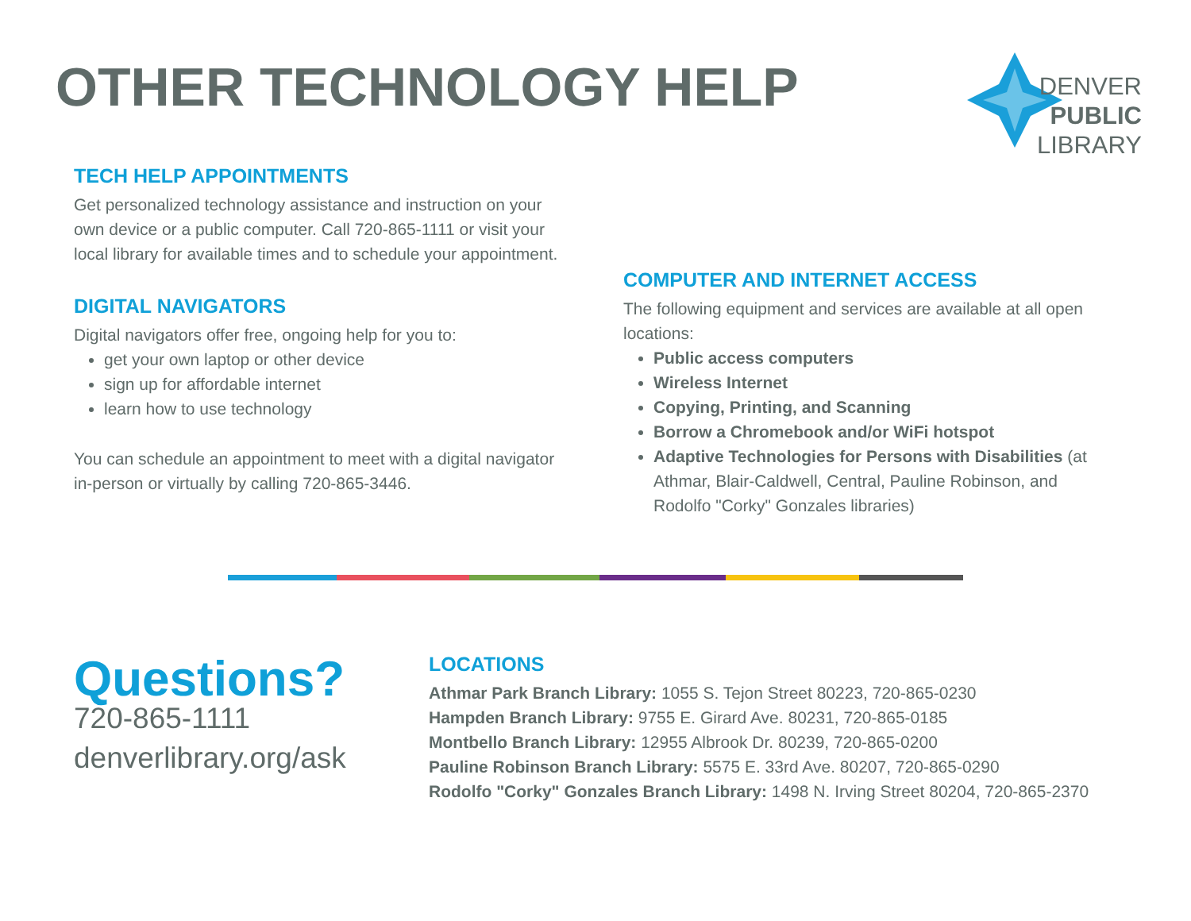OTHER TECHNOLOGY HELP
DENVER
PUBLIC
LIBRARY
TECH HELP APPOINTMENTS
Get personalized technology assistance and instruction on your own device or a public computer. Call 720-865-1111 or visit your local library for available times and to schedule your appointment.
DIGITAL NAVIGATORS
Digital navigators offer free, ongoing help for you to:
get your own laptop or other device
sign up for affordable internet
learn how to use technology
You can schedule an appointment to meet with a digital navigator in-person or virtually by calling 720-865-3446.
COMPUTER AND INTERNET ACCESS
The following equipment and services are available at all open locations:
Public access computers
Wireless Internet
Copying, Printing, and Scanning
Borrow a Chromebook and/or WiFi hotspot
Adaptive Technologies for Persons with Disabilities (at Athmar, Blair-Caldwell, Central, Pauline Robinson, and Rodolfo "Corky" Gonzales libraries)
Questions?
720-865-1111
denverlibrary.org/ask
LOCATIONS
Athmar Park Branch Library: 1055 S. Tejon Street 80223, 720-865-0230
Hampden Branch Library: 9755 E. Girard Ave. 80231, 720-865-0185
Montbello Branch Library: 12955 Albrook Dr. 80239, 720-865-0200
Pauline Robinson Branch Library: 5575 E. 33rd Ave. 80207, 720-865-0290
Rodolfo "Corky" Gonzales Branch Library: 1498 N. Irving Street 80204, 720-865-2370